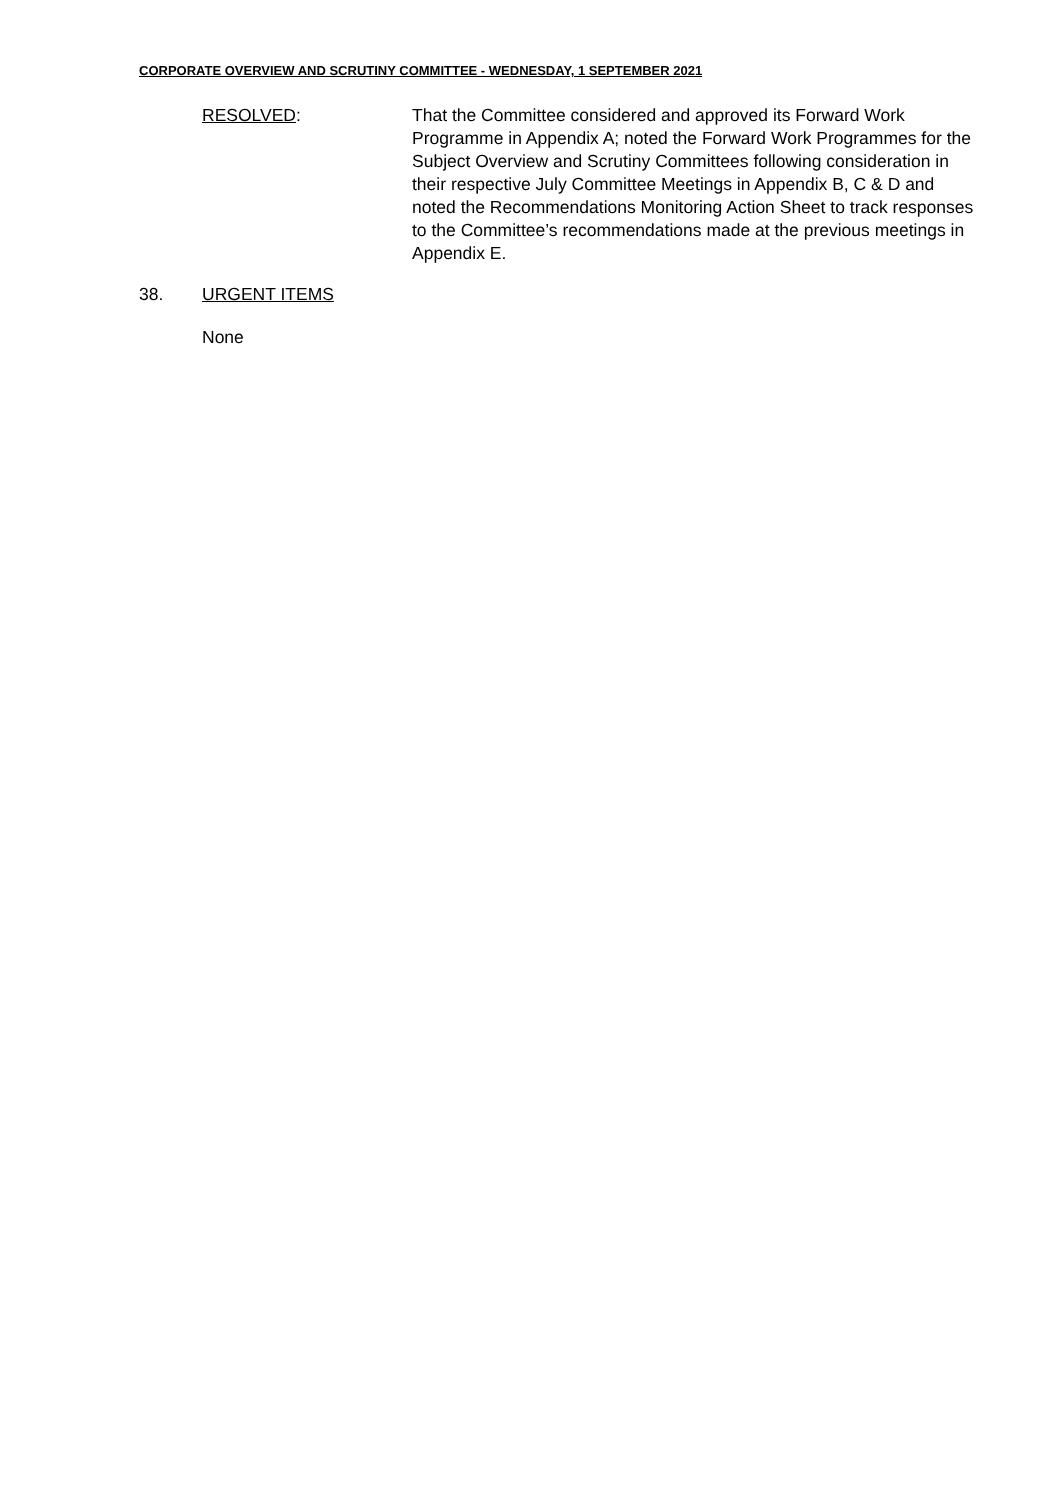CORPORATE OVERVIEW AND SCRUTINY COMMITTEE - WEDNESDAY, 1 SEPTEMBER 2021
RESOLVED: That the Committee considered and approved its Forward Work Programme in Appendix A; noted the Forward Work Programmes for the Subject Overview and Scrutiny Committees following consideration in their respective July Committee Meetings in Appendix B, C & D and noted the Recommendations Monitoring Action Sheet to track responses to the Committee’s recommendations made at the previous meetings in Appendix E.
38. URGENT ITEMS
None